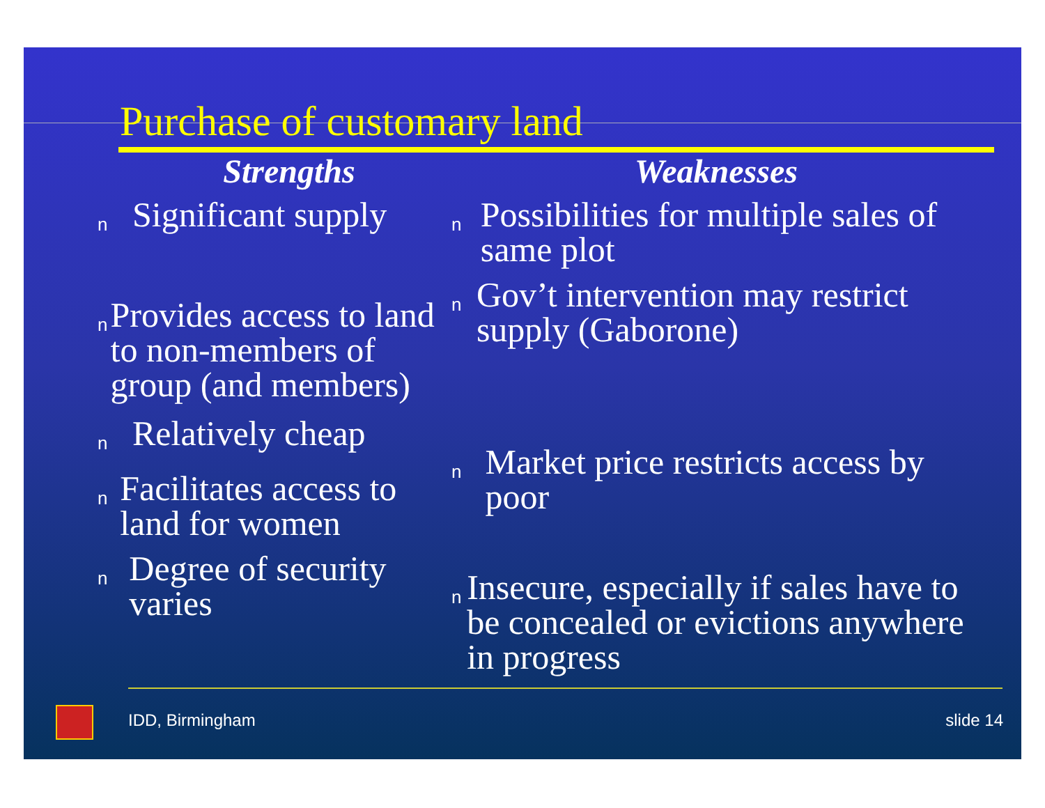Purchase of customary land
Strengths
n Significant supply
n Provides access to land to non-members of group (and members)
n Relatively cheap
n Facilitates access to land for women
n Degree of security varies
Weaknesses
n Possibilities for multiple sales of same plot
n Gov’t intervention may restrict supply (Gaborone)
n Market price restricts access by poor
n Insecure, especially if sales have to be concealed or evictions anywhere in progress
IDD, Birmingham slide 14